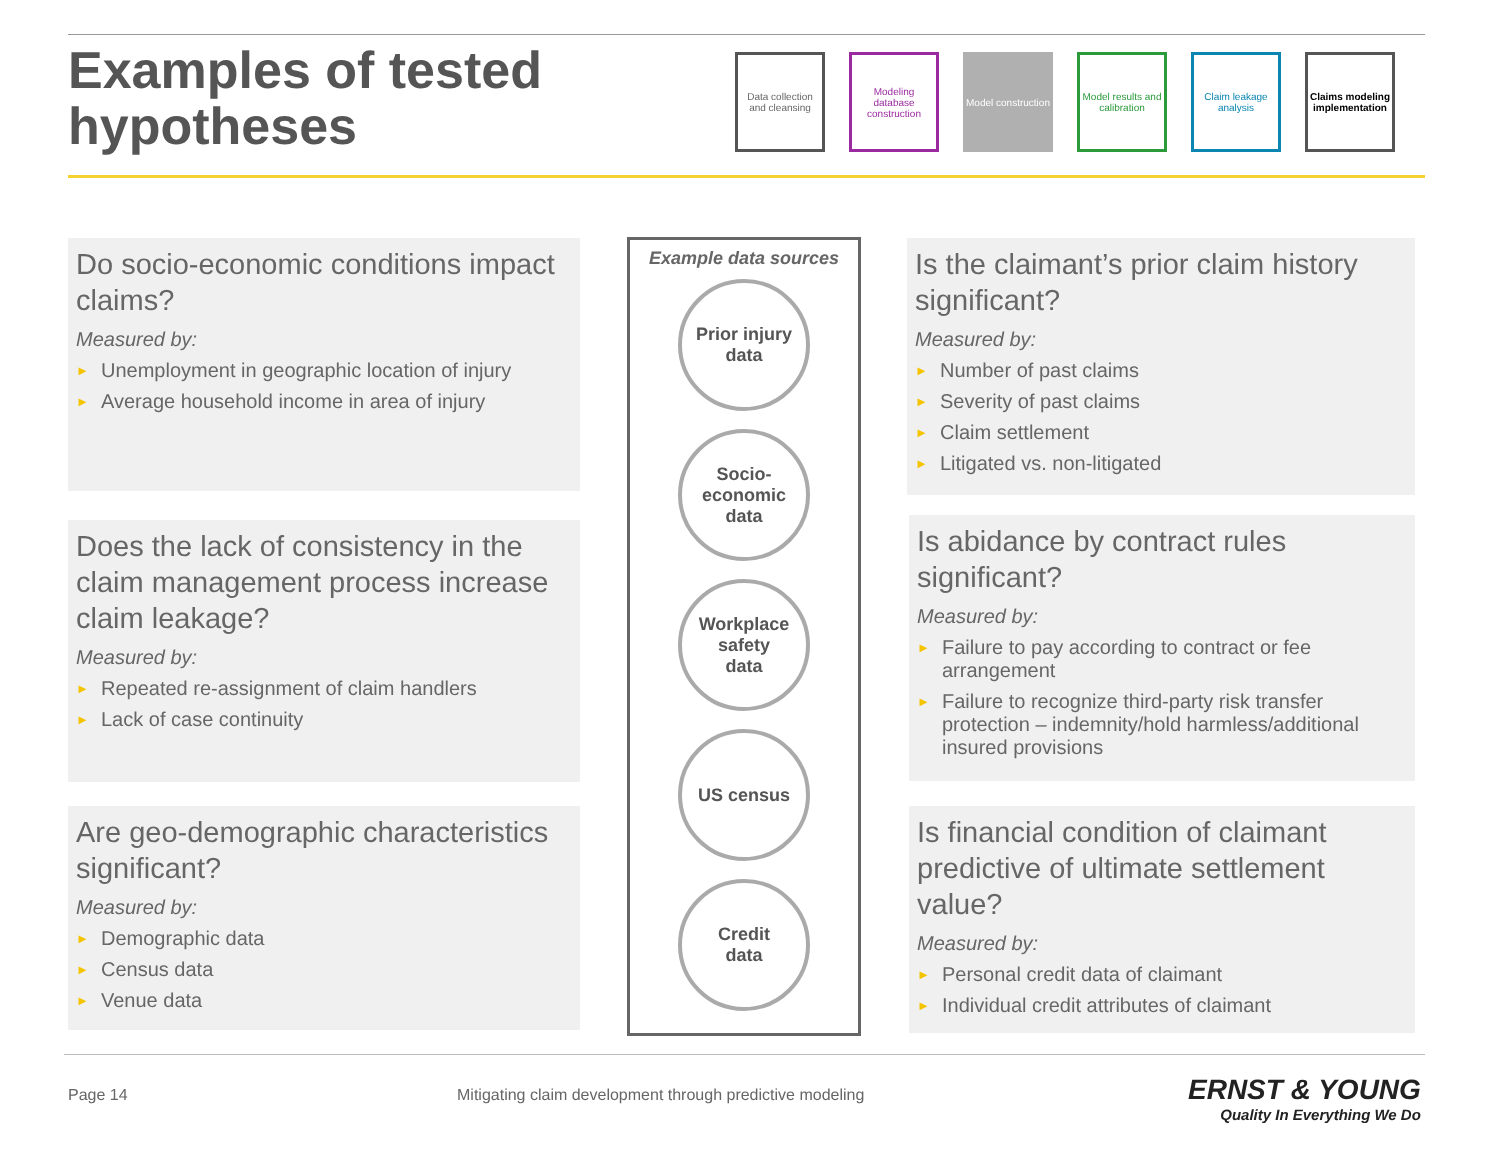Examples of tested
hypotheses
Data collection and cleansing
Modeling database construction
Model construction
Model results and calibration
Claim leakage analysis
Claims modeling implementation
Do socio-economic conditions impact claims?
Measured by:
► Unemployment in geographic location of injury
► Average household income in area of injury
Does the lack of consistency in the claim management process increase claim leakage?
Measured by:
► Repeated re-assignment of claim handlers
► Lack of case continuity
Are geo-demographic characteristics significant?
Measured by:
► Demographic data
► Census data
► Venue data
Example data sources
Prior injury
data
Socio-
economic
data
Workplace
safety
data
US census
Credit
data
Is the claimant’s prior claim history significant?
Measured by:
► Number of past claims
► Severity of past claims
► Claim settlement
► Litigated vs. non-litigated
Is abidance by contract rules significant?
Measured by:
► Failure to pay according to contract or fee arrangement
► Failure to recognize third-party risk transfer protection – indemnity/hold harmless/additional insured provisions
Is financial condition of claimant predictive of ultimate settlement value?
Measured by:
► Personal credit data of claimant
► Individual credit attributes of claimant
Page 14
Mitigating claim development through predictive modeling
ERNST & YOUNG
Quality In Everything We Do